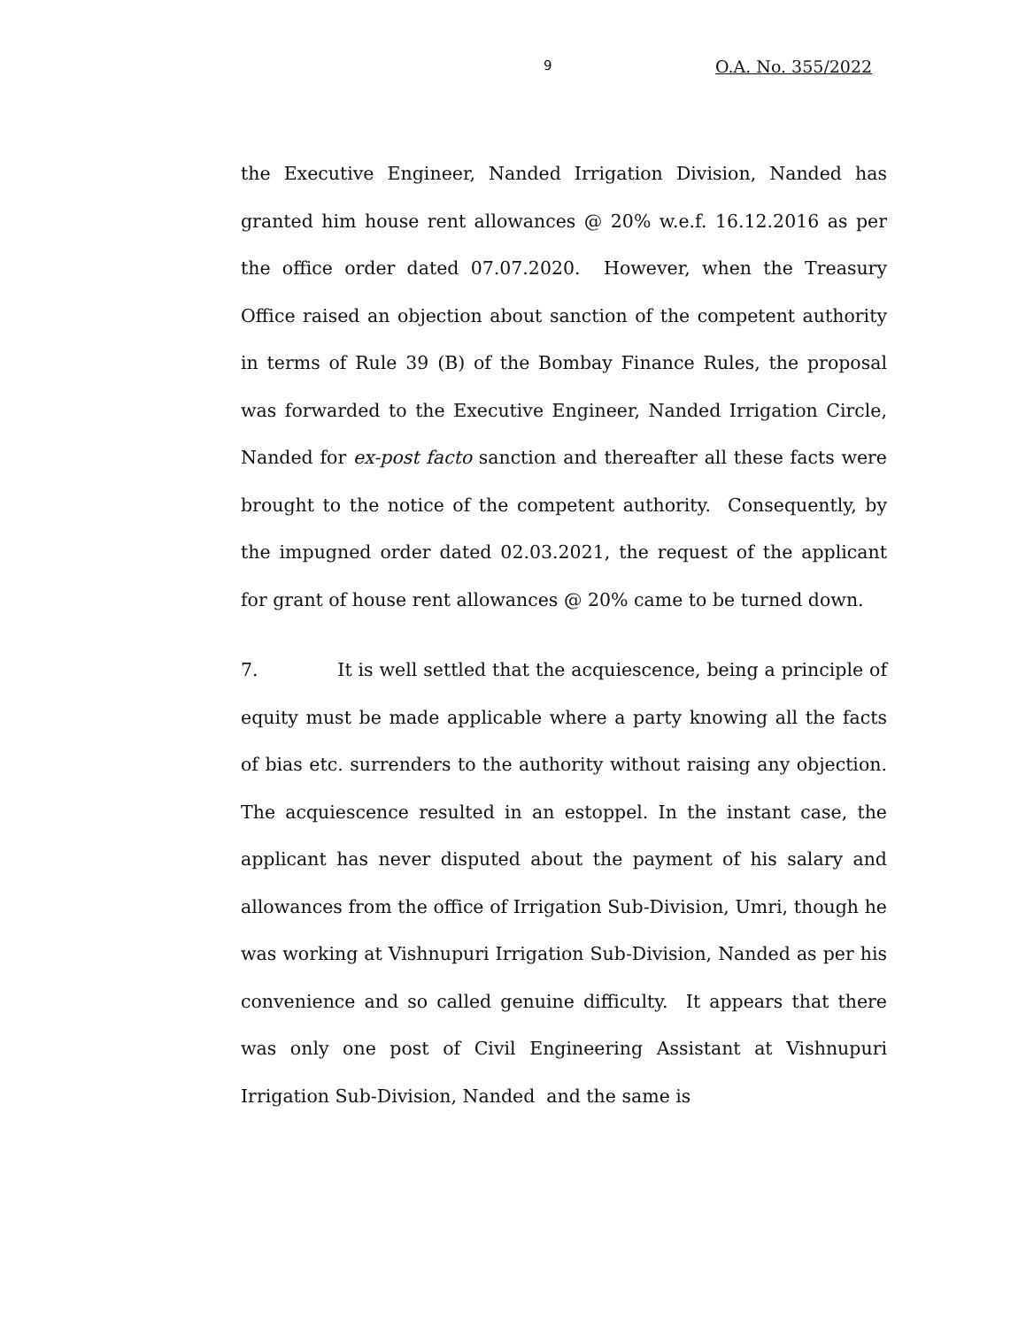9 O.A. No. 355/2022
the Executive Engineer, Nanded Irrigation Division, Nanded has granted him house rent allowances @ 20% w.e.f. 16.12.2016 as per the office order dated 07.07.2020. However, when the Treasury Office raised an objection about sanction of the competent authority in terms of Rule 39 (B) of the Bombay Finance Rules, the proposal was forwarded to the Executive Engineer, Nanded Irrigation Circle, Nanded for ex-post facto sanction and thereafter all these facts were brought to the notice of the competent authority. Consequently, by the impugned order dated 02.03.2021, the request of the applicant for grant of house rent allowances @ 20% came to be turned down.
7. It is well settled that the acquiescence, being a principle of equity must be made applicable where a party knowing all the facts of bias etc. surrenders to the authority without raising any objection. The acquiescence resulted in an estoppel. In the instant case, the applicant has never disputed about the payment of his salary and allowances from the office of Irrigation Sub-Division, Umri, though he was working at Vishnupuri Irrigation Sub-Division, Nanded as per his convenience and so called genuine difficulty. It appears that there was only one post of Civil Engineering Assistant at Vishnupuri Irrigation Sub-Division, Nanded and the same is